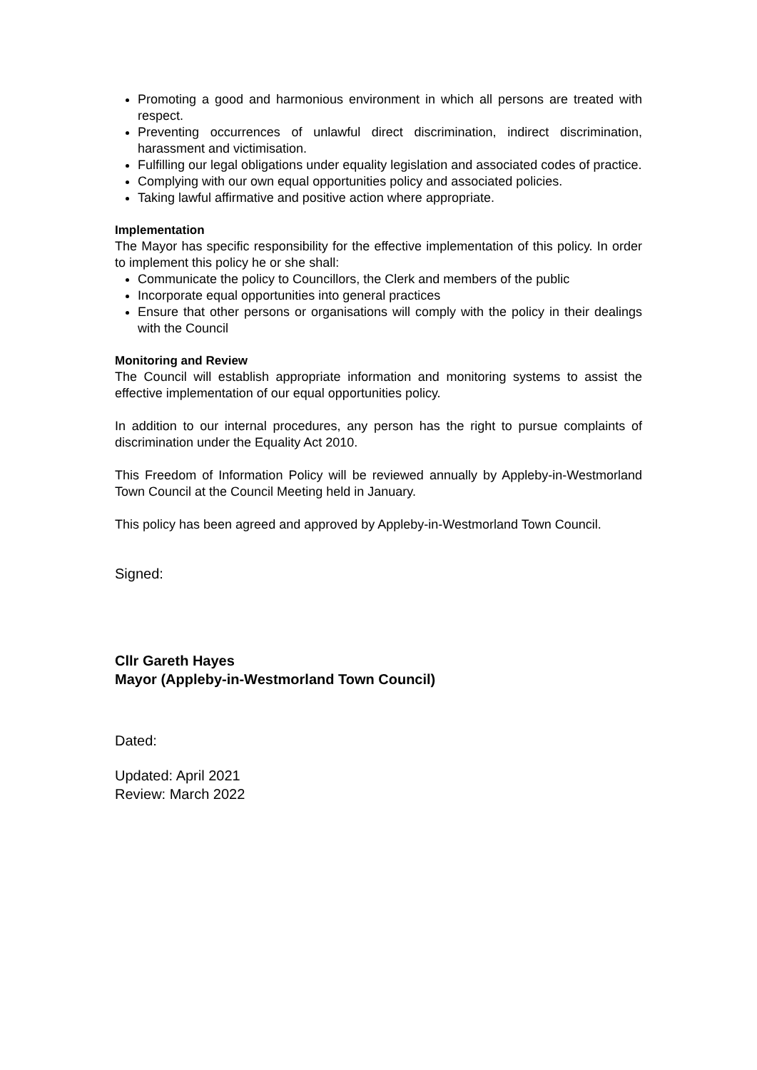Promoting a good and harmonious environment in which all persons are treated with respect.
Preventing occurrences of unlawful direct discrimination, indirect discrimination, harassment and victimisation.
Fulfilling our legal obligations under equality legislation and associated codes of practice.
Complying with our own equal opportunities policy and associated policies.
Taking lawful affirmative and positive action where appropriate.
Implementation
The Mayor has specific responsibility for the effective implementation of this policy. In order to implement this policy he or she shall:
Communicate the policy to Councillors, the Clerk and members of the public
Incorporate equal opportunities into general practices
Ensure that other persons or organisations will comply with the policy in their dealings with the Council
Monitoring and Review
The Council will establish appropriate information and monitoring systems to assist the effective implementation of our equal opportunities policy.
In addition to our internal procedures, any person has the right to pursue complaints of discrimination under the Equality Act 2010.
This Freedom of Information Policy will be reviewed annually by Appleby-in-Westmorland Town Council at the Council Meeting held in January.
This policy has been agreed and approved by Appleby-in-Westmorland Town Council.
Signed:
Cllr Gareth Hayes
Mayor (Appleby-in-Westmorland Town Council)
Dated:
Updated: April 2021
Review: March 2022